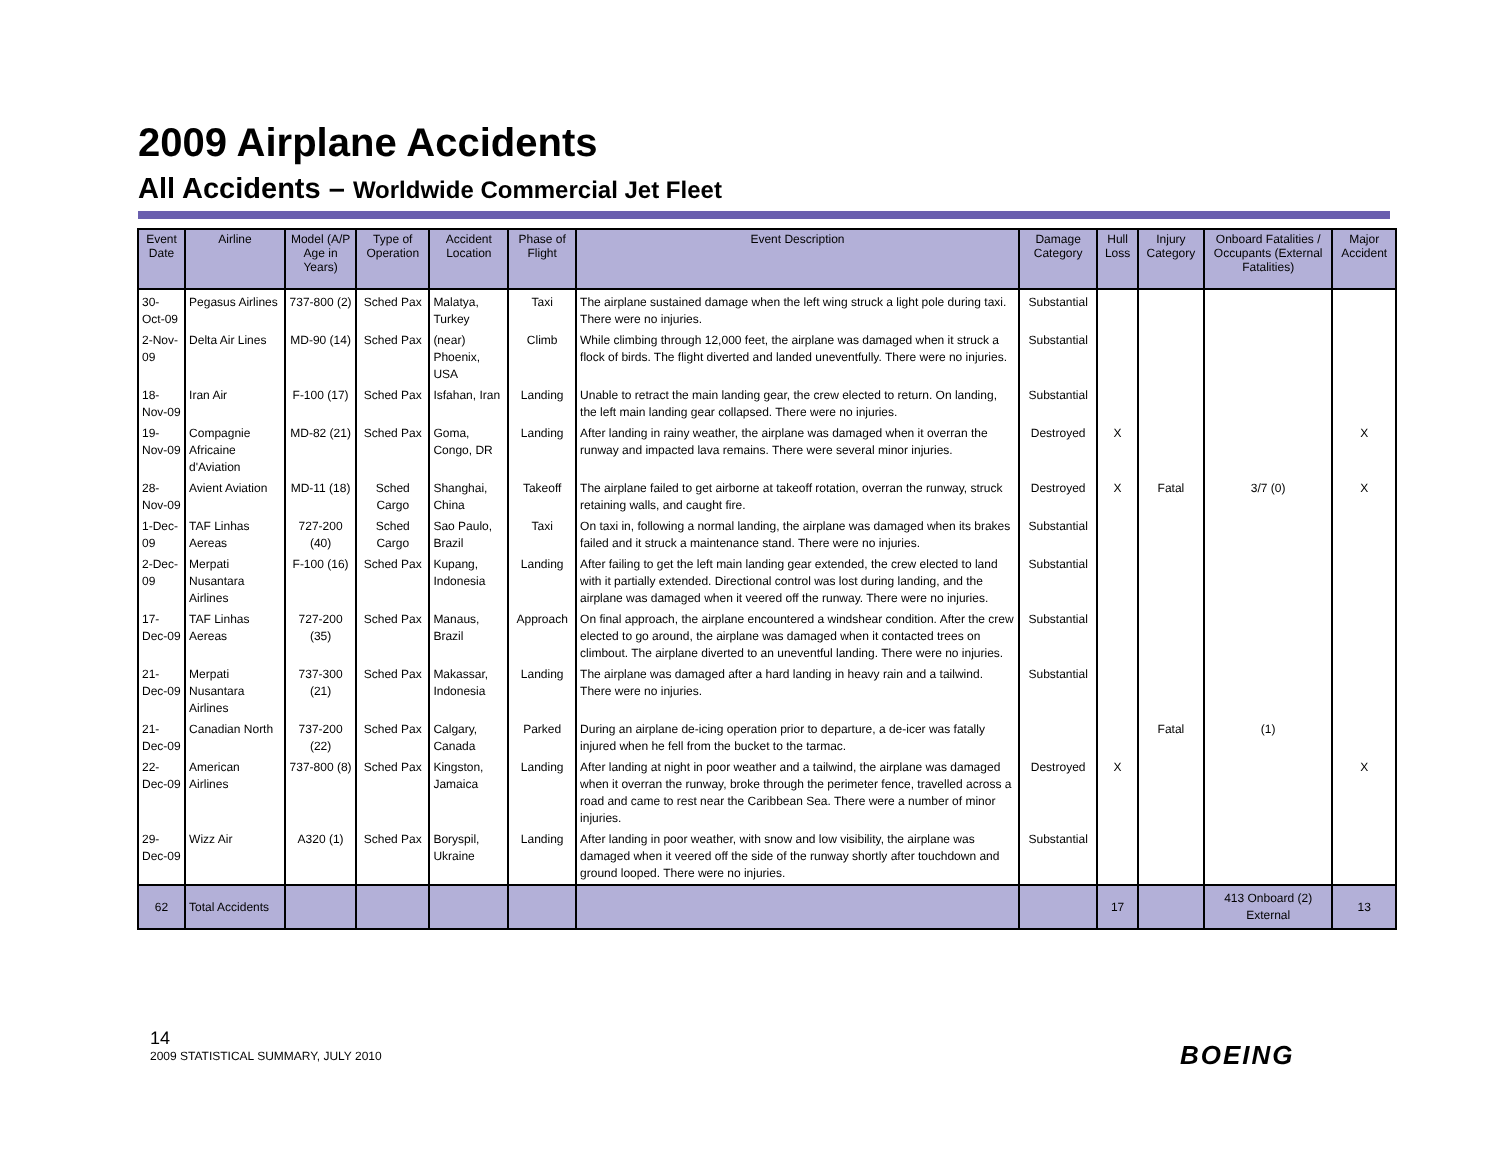2009 Airplane Accidents
All Accidents – Worldwide Commercial Jet Fleet
| Event Date | Airline | Model (A/P Age in Years) | Type of Operation | Accident Location | Phase of Flight | Event Description | Damage Category | Hull Loss | Injury Category | Onboard Fatalities / Occupants (External Fatalities) | Major Accident |
| --- | --- | --- | --- | --- | --- | --- | --- | --- | --- | --- | --- |
| 30-Oct-09 | Pegasus Airlines | 737-800 (2) | Sched Pax | Malatya, Turkey | Taxi | The airplane sustained damage when the left wing struck a light pole during taxi. There were no injuries. | Substantial | | | | |
| 2-Nov-09 | Delta Air Lines | MD-90 (14) | Sched Pax | (near) Phoenix, USA | Climb | While climbing through 12,000 feet, the airplane was damaged when it struck a flock of birds. The flight diverted and landed uneventfully. There were no injuries. | Substantial | | | | |
| 18-Nov-09 | Iran Air | F-100 (17) | Sched Pax | Isfahan, Iran | Landing | Unable to retract the main landing gear, the crew elected to return. On landing, the left main landing gear collapsed. There were no injuries. | Substantial | | | | |
| 19-Nov-09 | Compagnie Africaine d'Aviation | MD-82 (21) | Sched Pax | Goma, Congo, DR | Landing | After landing in rainy weather, the airplane was damaged when it overran the runway and impacted lava remains. There were several minor injuries. | Destroyed | X | | | X |
| 28-Nov-09 | Avient Aviation | MD-11 (18) | Sched Cargo | Shanghai, China | Takeoff | The airplane failed to get airborne at takeoff rotation, overran the runway, struck retaining walls, and caught fire. | Destroyed | X | Fatal | 3/7 (0) | X |
| 1-Dec-09 | TAF Linhas Aereas | 727-200 (40) | Sched Cargo | Sao Paulo, Brazil | Taxi | On taxi in, following a normal landing, the airplane was damaged when its brakes failed and it struck a maintenance stand. There were no injuries. | Substantial | | | | |
| 2-Dec-09 | Merpati Nusantara Airlines | F-100 (16) | Sched Pax | Kupang, Indonesia | Landing | After failing to get the left main landing gear extended, the crew elected to land with it partially extended. Directional control was lost during landing, and the airplane was damaged when it veered off the runway. There were no injuries. | Substantial | | | | |
| 17-Dec-09 | TAF Linhas Aereas | 727-200 (35) | Sched Pax | Manaus, Brazil | Approach | On final approach, the airplane encountered a windshear condition. After the crew elected to go around, the airplane was damaged when it contacted trees on climbout. The airplane diverted to an uneventful landing. There were no injuries. | Substantial | | | | |
| 21-Dec-09 | Merpati Nusantara Airlines | 737-300 (21) | Sched Pax | Makassar, Indonesia | Landing | The airplane was damaged after a hard landing in heavy rain and a tailwind. There were no injuries. | Substantial | | | | |
| 21-Dec-09 | Canadian North | 737-200 (22) | Sched Pax | Calgary, Canada | Parked | During an airplane de-icing operation prior to departure, a de-icer was fatally injured when he fell from the bucket to the tarmac. | | | Fatal | (1) | |
| 22-Dec-09 | American Airlines | 737-800 (8) | Sched Pax | Kingston, Jamaica | Landing | After landing at night in poor weather and a tailwind, the airplane was damaged when it overran the runway, broke through the perimeter fence, travelled across a road and came to rest near the Caribbean Sea. There were a number of minor injuries. | Destroyed | X | | | X |
| 29-Dec-09 | Wizz Air | A320 (1) | Sched Pax | Boryspil, Ukraine | Landing | After landing in poor weather, with snow and low visibility, the airplane was damaged when it veered off the side of the runway shortly after touchdown and ground looped. There were no injuries. | Substantial | | | | |
| 62 | Total Accidents | | | | | | | 17 | | 413 Onboard (2) External | 13 |
14
2009 STATISTICAL SUMMARY, JULY 2010
BOEING